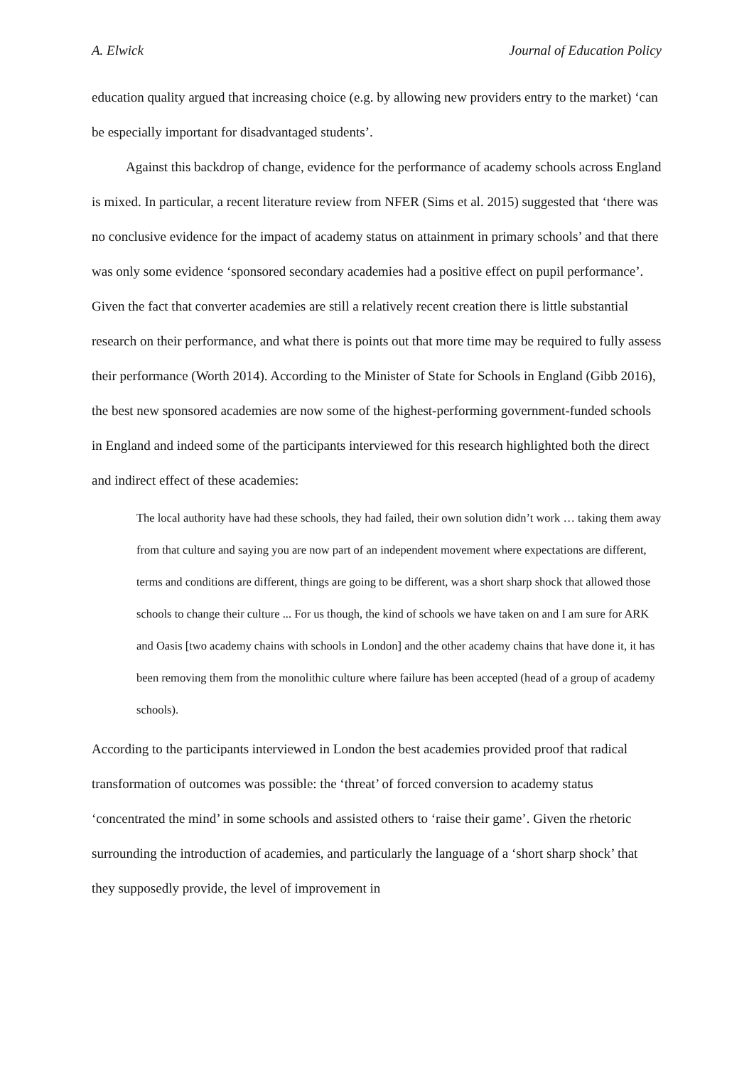A. Elwick Journal of Education Policy
education quality argued that increasing choice (e.g. by allowing new providers entry to the market) ‘can be especially important for disadvantaged students’.
Against this backdrop of change, evidence for the performance of academy schools across England is mixed. In particular, a recent literature review from NFER (Sims et al. 2015) suggested that ‘there was no conclusive evidence for the impact of academy status on attainment in primary schools’ and that there was only some evidence ‘sponsored secondary academies had a positive effect on pupil performance’. Given the fact that converter academies are still a relatively recent creation there is little substantial research on their performance, and what there is points out that more time may be required to fully assess their performance (Worth 2014). According to the Minister of State for Schools in England (Gibb 2016), the best new sponsored academies are now some of the highest-performing government-funded schools in England and indeed some of the participants interviewed for this research highlighted both the direct and indirect effect of these academies:
The local authority have had these schools, they had failed, their own solution didn’t work … taking them away from that culture and saying you are now part of an independent movement where expectations are different, terms and conditions are different, things are going to be different, was a short sharp shock that allowed those schools to change their culture ... For us though, the kind of schools we have taken on and I am sure for ARK and Oasis [two academy chains with schools in London] and the other academy chains that have done it, it has been removing them from the monolithic culture where failure has been accepted (head of a group of academy schools).
According to the participants interviewed in London the best academies provided proof that radical transformation of outcomes was possible: the ‘threat’ of forced conversion to academy status ‘concentrated the mind’ in some schools and assisted others to ‘raise their game’. Given the rhetoric surrounding the introduction of academies, and particularly the language of a ‘short sharp shock’ that they supposedly provide, the level of improvement in